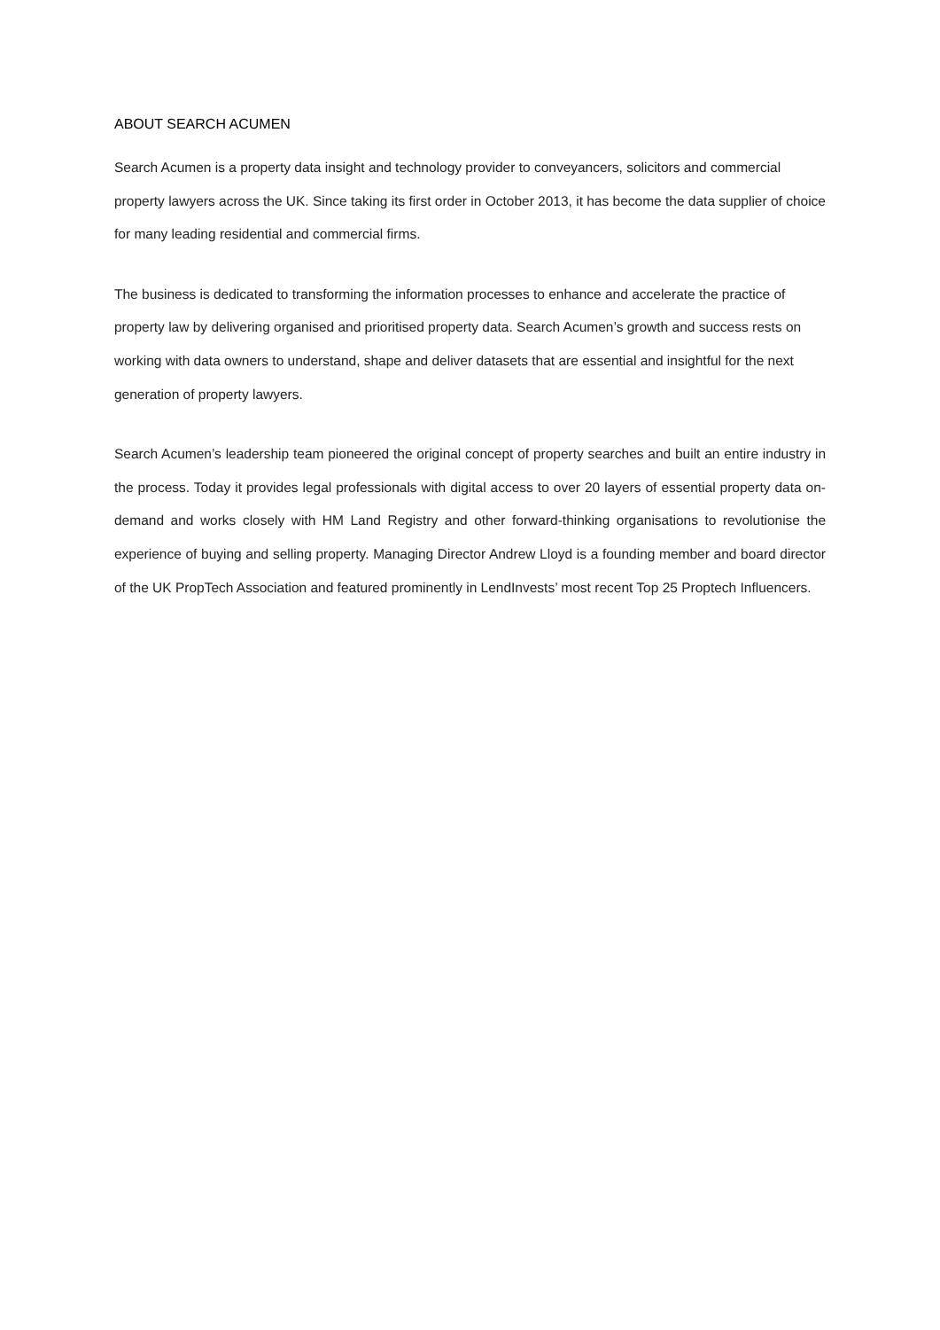ABOUT SEARCH ACUMEN
Search Acumen is a property data insight and technology provider to conveyancers, solicitors and commercial property lawyers across the UK. Since taking its first order in October 2013, it has become the data supplier of choice for many leading residential and commercial firms.
The business is dedicated to transforming the information processes to enhance and accelerate the practice of property law by delivering organised and prioritised property data. Search Acumen’s growth and success rests on working with data owners to understand, shape and deliver datasets that are essential and insightful for the next generation of property lawyers.
Search Acumen’s leadership team pioneered the original concept of property searches and built an entire industry in the process. Today it provides legal professionals with digital access to over 20 layers of essential property data on-demand and works closely with HM Land Registry and other forward-thinking organisations to revolutionise the experience of buying and selling property. Managing Director Andrew Lloyd is a founding member and board director of the UK PropTech Association and featured prominently in LendInvests’ most recent Top 25 Proptech Influencers.